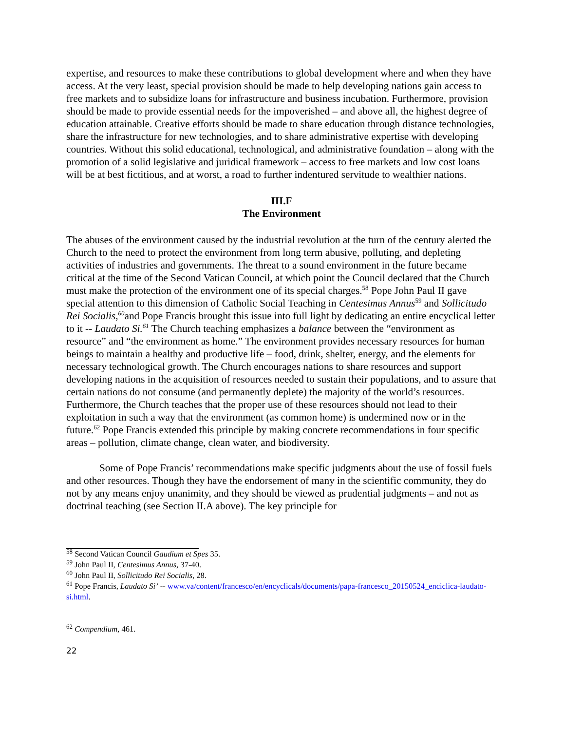expertise, and resources to make these contributions to global development where and when they have access. At the very least, special provision should be made to help developing nations gain access to free markets and to subsidize loans for infrastructure and business incubation. Furthermore, provision should be made to provide essential needs for the impoverished – and above all, the highest degree of education attainable. Creative efforts should be made to share education through distance technologies, share the infrastructure for new technologies, and to share administrative expertise with developing countries. Without this solid educational, technological, and administrative foundation – along with the promotion of a solid legislative and juridical framework – access to free markets and low cost loans will be at best fictitious, and at worst, a road to further indentured servitude to wealthier nations.
III.F
The Environment
The abuses of the environment caused by the industrial revolution at the turn of the century alerted the Church to the need to protect the environment from long term abusive, polluting, and depleting activities of industries and governments. The threat to a sound environment in the future became critical at the time of the Second Vatican Council, at which point the Council declared that the Church must make the protection of the environment one of its special charges.<sup>58</sup> Pope John Paul II gave special attention to this dimension of Catholic Social Teaching in Centesimus Annus<sup>59</sup> and Sollicitudo Rei Socialis,<sup>60</sup>and Pope Francis brought this issue into full light by dedicating an entire encyclical letter to it -- Laudato Si.<sup>61</sup> The Church teaching emphasizes a balance between the “environment as resource” and “the environment as home.” The environment provides necessary resources for human beings to maintain a healthy and productive life – food, drink, shelter, energy, and the elements for necessary technological growth. The Church encourages nations to share resources and support developing nations in the acquisition of resources needed to sustain their populations, and to assure that certain nations do not consume (and permanently deplete) the majority of the world’s resources. Furthermore, the Church teaches that the proper use of these resources should not lead to their exploitation in such a way that the environment (as common home) is undermined now or in the future.<sup>62</sup> Pope Francis extended this principle by making concrete recommendations in four specific areas – pollution, climate change, clean water, and biodiversity.
Some of Pope Francis’ recommendations make specific judgments about the use of fossil fuels and other resources. Though they have the endorsement of many in the scientific community, they do not by any means enjoy unanimity, and they should be viewed as prudential judgments – and not as doctrinal teaching (see Section II.A above). The key principle for
<sup>58</sup> Second Vatican Council Gaudium et Spes 35.
<sup>59</sup> John Paul II, Centesimus Annus, 37-40.
<sup>60</sup> John Paul II, Sollicitudo Rei Socialis, 28.
<sup>61</sup> Pope Francis, Laudato Si’ -- www.va/content/francesco/en/encyclicals/documents/papa-francesco_20150524_enciclica-laudato-si.html.
<sup>62</sup> Compendium, 461.
22